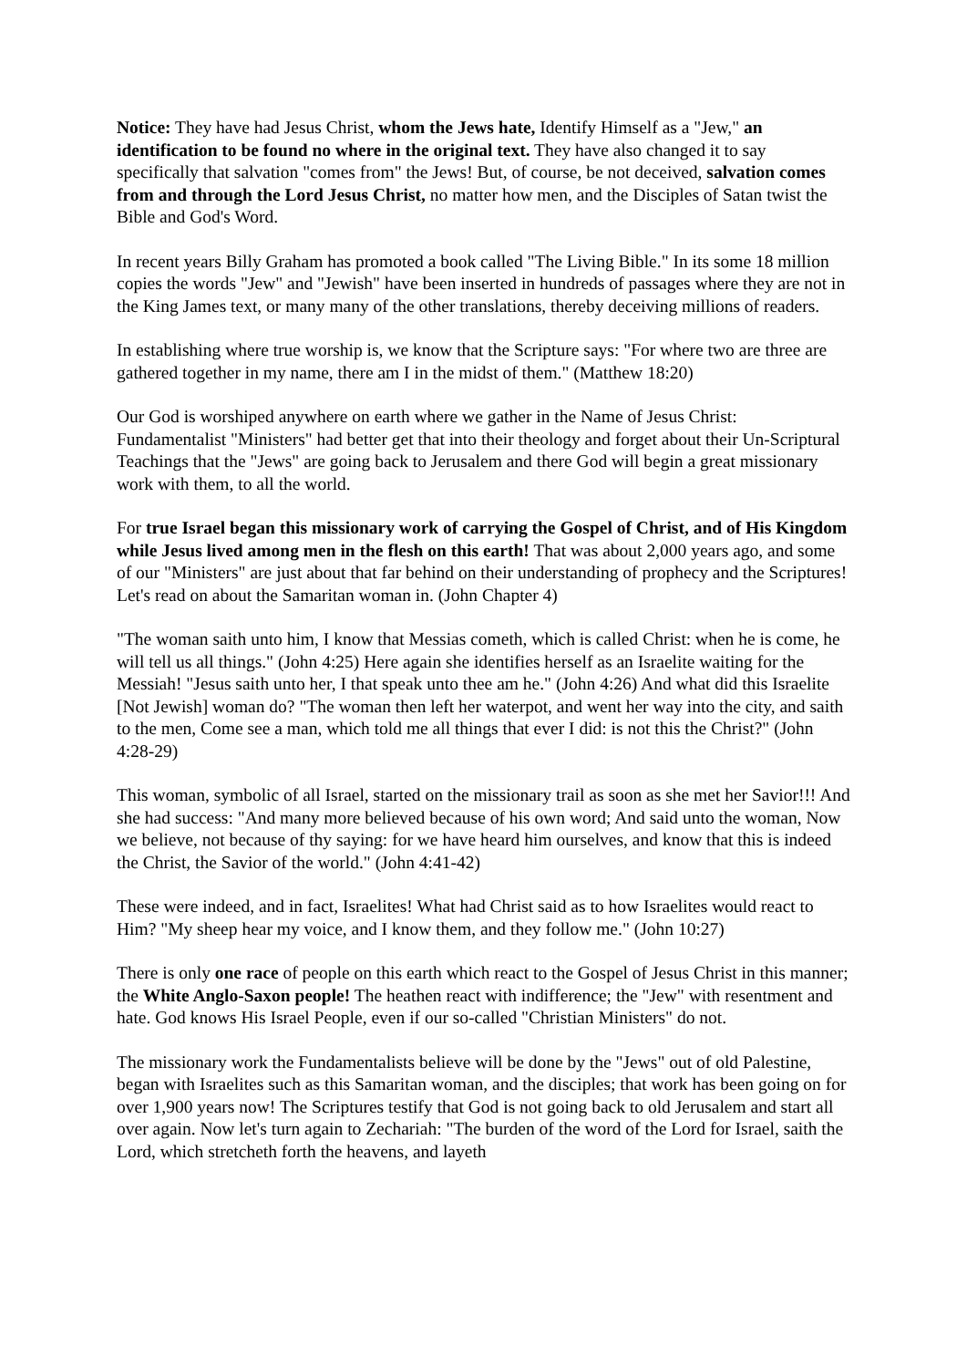Notice: They have had Jesus Christ, whom the Jews hate, Identify Himself as a "Jew," an identification to be found no where in the original text. They have also changed it to say specifically that salvation "comes from" the Jews! But, of course, be not deceived, salvation comes from and through the Lord Jesus Christ, no matter how men, and the Disciples of Satan twist the Bible and God's Word.
In recent years Billy Graham has promoted a book called "The Living Bible." In its some 18 million copies the words "Jew" and "Jewish" have been inserted in hundreds of passages where they are not in the King James text, or many many of the other translations, thereby deceiving millions of readers.
In establishing where true worship is, we know that the Scripture says: "For where two are three are gathered together in my name, there am I in the midst of them." (Matthew 18:20)
Our God is worshiped anywhere on earth where we gather in the Name of Jesus Christ: Fundamentalist "Ministers" had better get that into their theology and forget about their Un-Scriptural Teachings that the "Jews" are going back to Jerusalem and there God will begin a great missionary work with them, to all the world.
For true Israel began this missionary work of carrying the Gospel of Christ, and of His Kingdom while Jesus lived among men in the flesh on this earth! That was about 2,000 years ago, and some of our "Ministers" are just about that far behind on their understanding of prophecy and the Scriptures! Let's read on about the Samaritan woman in. (John Chapter 4)
"The woman saith unto him, I know that Messias cometh, which is called Christ: when he is come, he will tell us all things." (John 4:25) Here again she identifies herself as an Israelite waiting for the Messiah! "Jesus saith unto her, I that speak unto thee am he." (John 4:26) And what did this Israelite [Not Jewish] woman do? "The woman then left her waterpot, and went her way into the city, and saith to the men, Come see a man, which told me all things that ever I did: is not this the Christ?" (John 4:28-29)
This woman, symbolic of all Israel, started on the missionary trail as soon as she met her Savior!!! And she had success: "And many more believed because of his own word; And said unto the woman, Now we believe, not because of thy saying: for we have heard him ourselves, and know that this is indeed the Christ, the Savior of the world." (John 4:41-42)
These were indeed, and in fact, Israelites! What had Christ said as to how Israelites would react to Him? "My sheep hear my voice, and I know them, and they follow me." (John 10:27)
There is only one race of people on this earth which react to the Gospel of Jesus Christ in this manner; the White Anglo-Saxon people! The heathen react with indifference; the "Jew" with resentment and hate. God knows His Israel People, even if our so-called "Christian Ministers" do not.
The missionary work the Fundamentalists believe will be done by the "Jews" out of old Palestine, began with Israelites such as this Samaritan woman, and the disciples; that work has been going on for over 1,900 years now! The Scriptures testify that God is not going back to old Jerusalem and start all over again. Now let's turn again to Zechariah: "The burden of the word of the Lord for Israel, saith the Lord, which stretcheth forth the heavens, and layeth